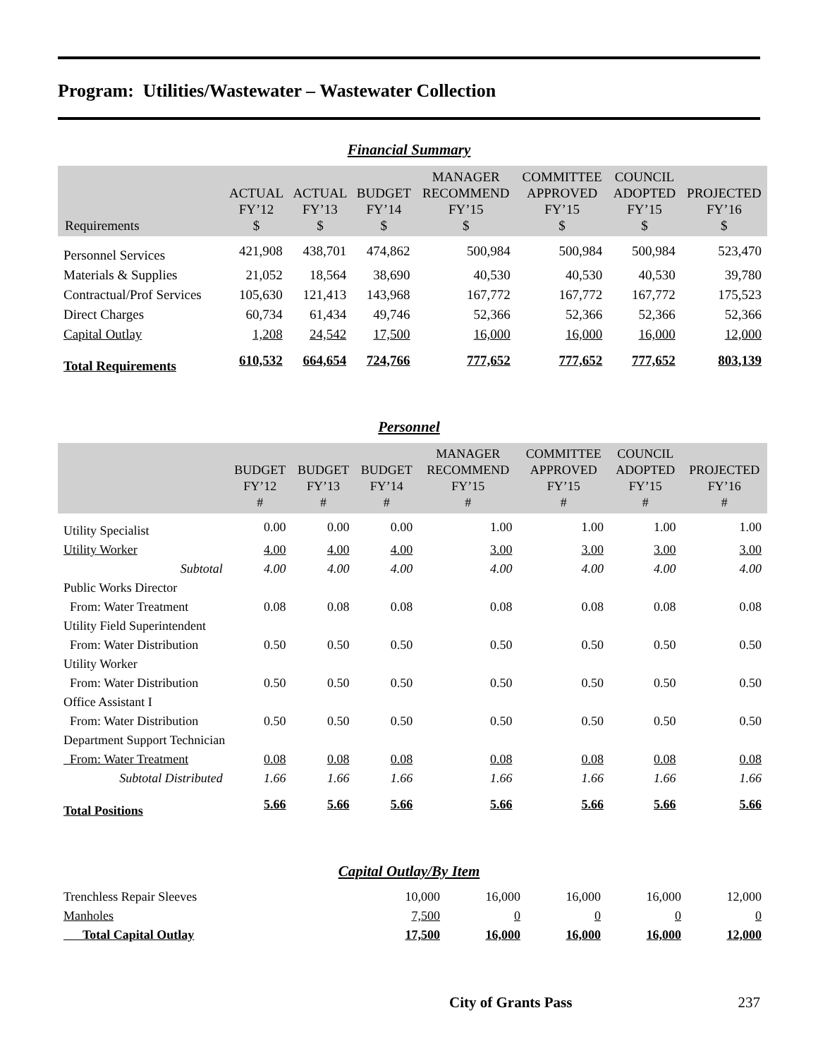Program: Utilities/Wastewater – Wastewater Collection
Financial Summary
| Requirements | ACTUAL FY’12 $ | ACTUAL FY’13 $ | BUDGET FY’14 $ | MANAGER RECOMMEND FY’15 $ | COMMITTEE APPROVED FY’15 $ | COUNCIL ADOPTED FY’15 $ | PROJECTED FY’16 $ |
| --- | --- | --- | --- | --- | --- | --- | --- |
| Personnel Services | 421,908 | 438,701 | 474,862 | 500,984 | 500,984 | 500,984 | 523,470 |
| Materials & Supplies | 21,052 | 18,564 | 38,690 | 40,530 | 40,530 | 40,530 | 39,780 |
| Contractual/Prof Services | 105,630 | 121,413 | 143,968 | 167,772 | 167,772 | 167,772 | 175,523 |
| Direct Charges | 60,734 | 61,434 | 49,746 | 52,366 | 52,366 | 52,366 | 52,366 |
| Capital Outlay | 1,208 | 24,542 | 17,500 | 16,000 | 16,000 | 16,000 | 12,000 |
| Total Requirements | 610,532 | 664,654 | 724,766 | 777,652 | 777,652 | 777,652 | 803,139 |
Personnel
| | BUDGET FY’12 # | BUDGET FY’13 # | BUDGET FY’14 # | MANAGER RECOMMEND FY’15 # | COMMITTEE APPROVED FY’15 # | COUNCIL ADOPTED FY’15 # | PROJECTED FY’16 # |
| --- | --- | --- | --- | --- | --- | --- | --- |
| Utility Specialist | 0.00 | 0.00 | 0.00 | 1.00 | 1.00 | 1.00 | 1.00 |
| Utility Worker | 4.00 | 4.00 | 4.00 | 3.00 | 3.00 | 3.00 | 3.00 |
| Subtotal | 4.00 | 4.00 | 4.00 | 4.00 | 4.00 | 4.00 | 4.00 |
| Public Works Director | | | | | | | |
| From: Water Treatment | 0.08 | 0.08 | 0.08 | 0.08 | 0.08 | 0.08 | 0.08 |
| Utility Field Superintendent | | | | | | | |
| From: Water Distribution | 0.50 | 0.50 | 0.50 | 0.50 | 0.50 | 0.50 | 0.50 |
| Utility Worker | | | | | | | |
| From: Water Distribution | 0.50 | 0.50 | 0.50 | 0.50 | 0.50 | 0.50 | 0.50 |
| Office Assistant I | | | | | | | |
| From: Water Distribution | 0.50 | 0.50 | 0.50 | 0.50 | 0.50 | 0.50 | 0.50 |
| Department Support Technician | | | | | | | |
| From: Water Treatment | 0.08 | 0.08 | 0.08 | 0.08 | 0.08 | 0.08 | 0.08 |
| Subtotal Distributed | 1.66 | 1.66 | 1.66 | 1.66 | 1.66 | 1.66 | 1.66 |
| Total Positions | 5.66 | 5.66 | 5.66 | 5.66 | 5.66 | 5.66 | 5.66 |
Capital Outlay/By Item
| Trenchless Repair Sleeves | 10,000 | 16,000 | 16,000 | 16,000 | 12,000 |
| Manholes | 7,500 | 0 | 0 | 0 | 0 |
| Total Capital Outlay | 17,500 | 16,000 | 16,000 | 16,000 | 12,000 |
City of Grants Pass 237